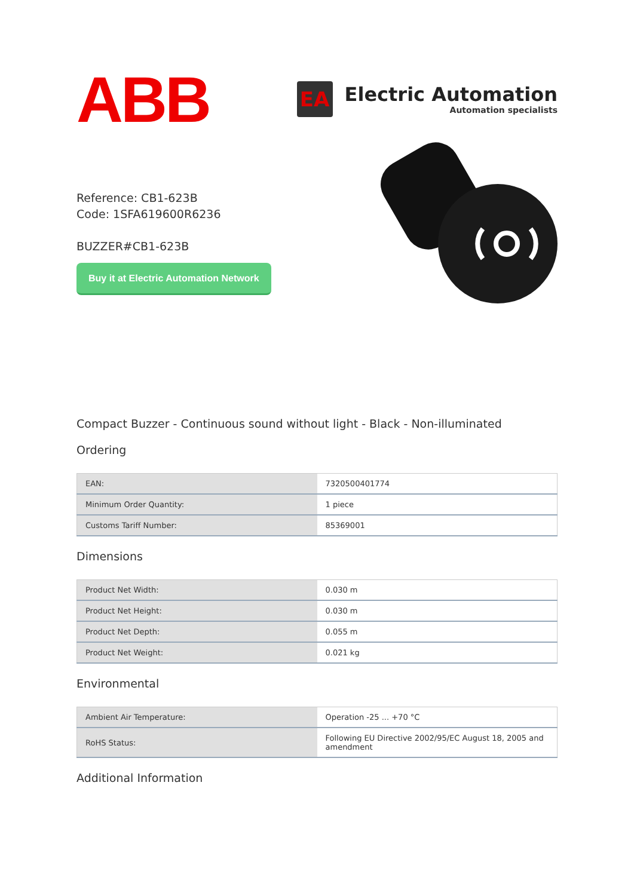ABB
EA
Electric Automation
Automation specialists
Reference: CB1-623B
Code: 1SFA619600R6236
BUZZER#CB1-623B
Buy it at Electric Automation Network
Compact Buzzer - Continuous sound without light - Black - Non-illuminated
Ordering
| EAN: | 7320500401774 |
| Minimum Order Quantity: | 1 piece |
| Customs Tariff Number: | 85369001 |
Dimensions
| Product Net Width: | 0.030 m |
| Product Net Height: | 0.030 m |
| Product Net Depth: | 0.055 m |
| Product Net Weight: | 0.021 kg |
Environmental
| Ambient Air Temperature: | Operation -25 ... +70 °C |
| RoHS Status: | Following EU Directive 2002/95/EC August 18, 2005 and amendment |
Additional Information